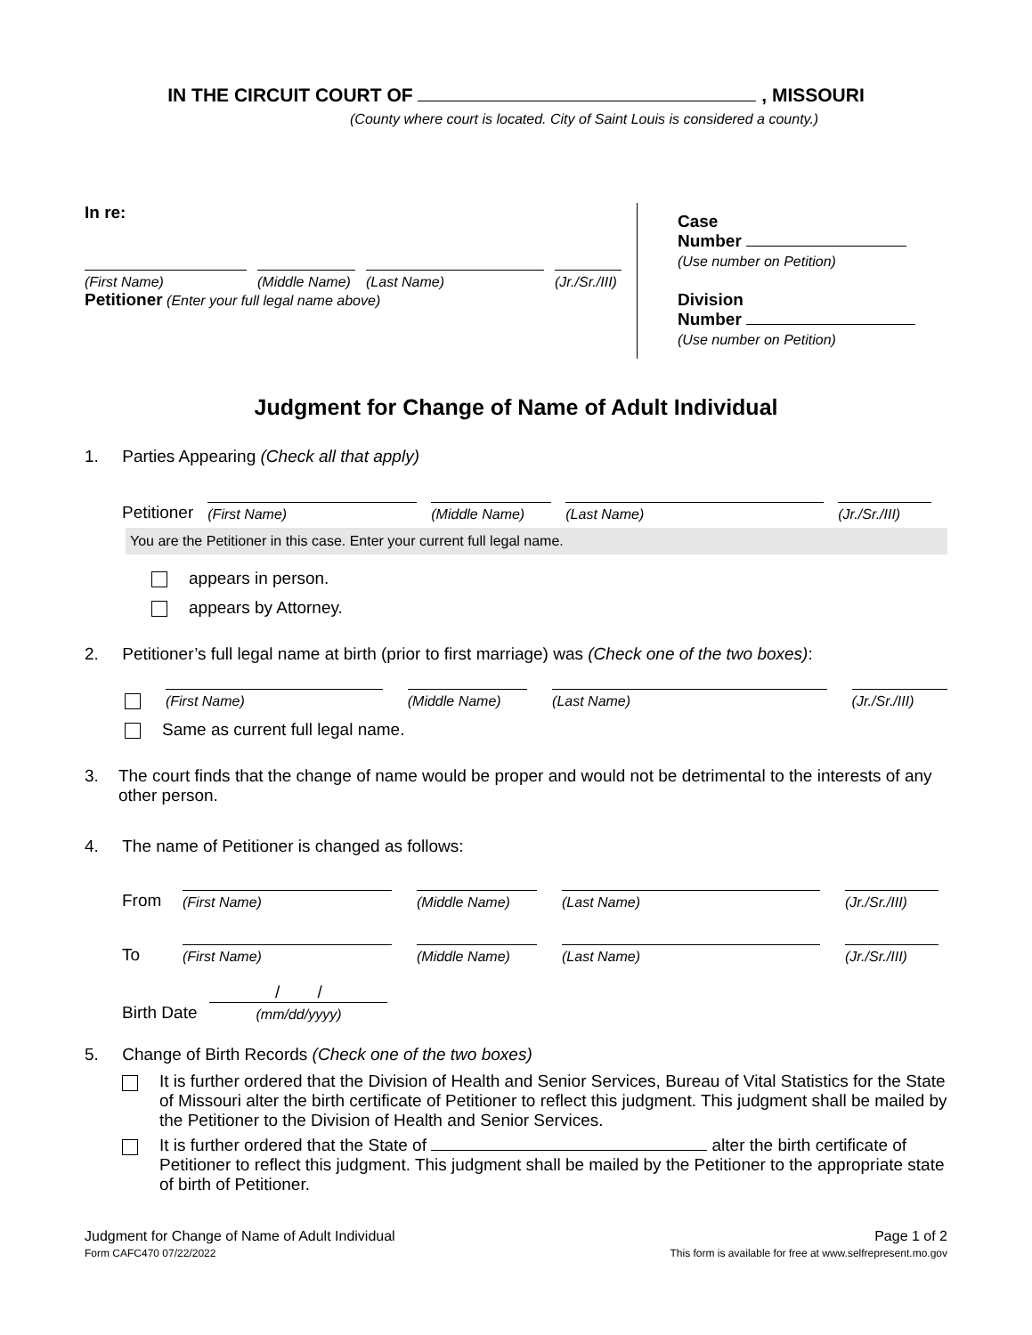IN THE CIRCUIT COURT OF , MISSOURI
(County where court is located. City of Saint Louis is considered a county.)
In re:
(First Name)
(Middle Name)
(Last Name)
(Jr./Sr./III)
Petitioner (Enter your full legal name above)
Case
Number
(Use number on Petition)
Division
Number
(Use number on Petition)
Judgment for Change of Name of Adult Individual
1. Parties Appearing (Check all that apply)
Petitioner
(First Name)
(Middle Name)
(Last Name)
(Jr./Sr./III)
You are the Petitioner in this case. Enter your current full legal name.
appears in person.
appears by Attorney.
2. Petitioner’s full legal name at birth (prior to first marriage) was (Check one of the two boxes):
(First Name)
(Middle Name)
(Last Name)
(Jr./Sr./III)
Same as current full legal name.
3. The court finds that the change of name would be proper and would not be detrimental to the interests of any other person.
4. The name of Petitioner is changed as follows:
From
(First Name)
(Middle Name)
(Last Name)
(Jr./Sr./III)
To
(First Name)
(Middle Name)
(Last Name)
(Jr./Sr./III)
Birth Date
/ /
(mm/dd/yyyy)
5. Change of Birth Records (Check one of the two boxes)
It is further ordered that the Division of Health and Senior Services, Bureau of Vital Statistics for the State of Missouri alter the birth certificate of Petitioner to reflect this judgment. This judgment shall be mailed by the Petitioner to the Division of Health and Senior Services.
It is further ordered that the State of alter the birth certificate of Petitioner to reflect this judgment. This judgment shall be mailed by the Petitioner to the appropriate state of birth of Petitioner.
Judgment for Change of Name of Adult Individual
Form CAFC470 07/22/2022
Page 1 of 2
This form is available for free at www.selfrepresent.mo.gov